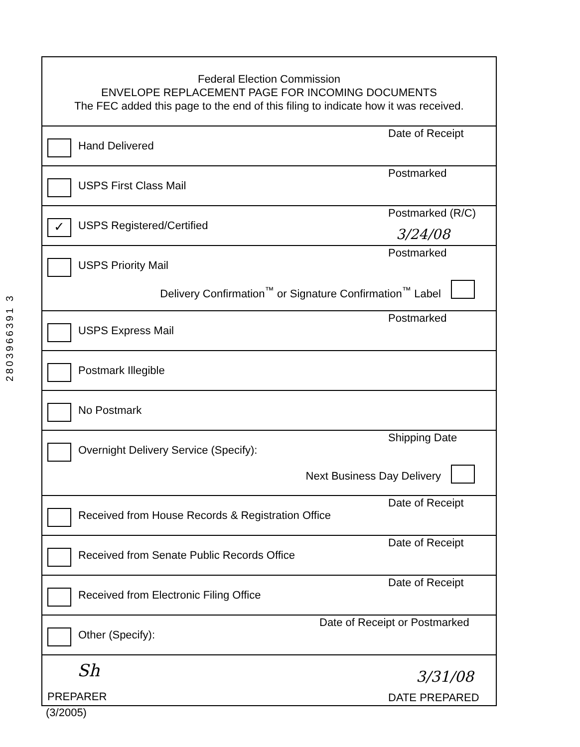2803966391 3
Federal Election Commission
ENVELOPE REPLACEMENT PAGE FOR INCOMING DOCUMENTS
The FEC added this page to the end of this filing to indicate how it was received.
Hand Delivered
Date of Receipt
USPS First Class Mail
Postmarked
✓ USPS Registered/Certified
Postmarked (R/C)
3/24/08
USPS Priority Mail
Postmarked
Delivery Confirmation<sup>™</sup> or Signature Confirmation<sup>™</sup> Label
USPS Express Mail
Postmarked
Postmark Illegible
No Postmark
Overnight Delivery Service (Specify):
Shipping Date
Next Business Day Delivery
Received from House Records & Registration Office
Date of Receipt
Received from Senate Public Records Office
Date of Receipt
Received from Electronic Filing Office
Date of Receipt
Other (Specify):
Date of Receipt or Postmarked
Sh 3/31/08
PREPARER DATE PREPARED
(3/2005)